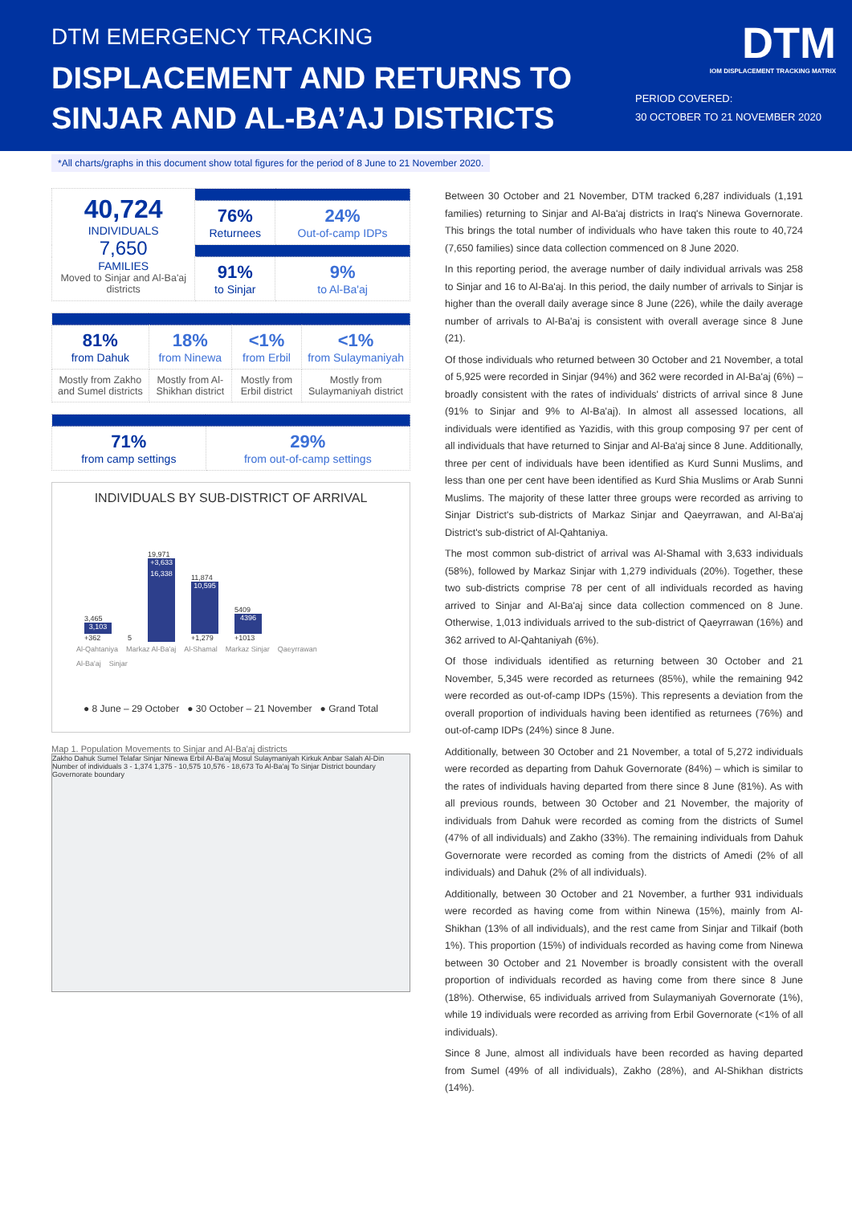DTM EMERGENCY TRACKING
DISPLACEMENT AND RETURNS TO
SINJAR AND AL-BA’AJ DISTRICTS
DTM
IOM DISPLACEMENT TRACKING MATRIX
PERIOD COVERED:
30 OCTOBER TO 21 NOVEMBER 2020
*All charts/graphs in this document show total figures for the period of 8 June to 21 November 2020.
| 40,724 INDIVIDUALS 7,650 FAMILIES Moved to Sinjar and Al-Ba'aj districts | | |
| | 76% Returnees | 24% Out-of-camp IDPs |
| | 91% to Sinjar | 9% to Al-Ba'aj |
| 81% from Dahuk | 18% from Ninewa | <1% from Erbil | <1% from Sulaymaniyah |
| Mostly from Zakho and Sumel districts | Mostly from Al-Shikhan district | Mostly from Erbil district | Mostly from Sulaymaniyah district |
| 71% from camp settings | 29% from out-of-camp settings |
INDIVIDUALS BY SUB-DISTRICT OF ARRIVAL
3,465
3,103
+362
5
19,971
+3,633
16,338
11,874
10,595
+1,279
5409
4396
+1013
Al-Qahtaniya Markaz Al-Ba'aj Al-Shamal Markaz Sinjar Qaeyrrawan
Al-Ba'aj Sinjar
● 8 June – 29 October ● 30 October – 21 November ● Grand Total
Map 1. Population Movements to Sinjar and Al-Ba'aj districts
Zakho Dahuk Sumel Telafar Sinjar Ninewa Erbil Al-Ba'aj Mosul Sulaymaniyah Kirkuk Anbar Salah Al-Din
Number of individuals 3 - 1,374 1,375 - 10,575 10,576 - 18,673 To Al-Ba'aj To Sinjar District boundary Governorate boundary
Between 30 October and 21 November, DTM tracked 6,287 individuals (1,191 families) returning to Sinjar and Al-Ba'aj districts in Iraq's Ninewa Governorate. This brings the total number of individuals who have taken this route to 40,724 (7,650 families) since data collection commenced on 8 June 2020.
In this reporting period, the average number of daily individual arrivals was 258 to Sinjar and 16 to Al-Ba'aj. In this period, the daily number of arrivals to Sinjar is higher than the overall daily average since 8 June (226), while the daily average number of arrivals to Al-Ba'aj is consistent with overall average since 8 June (21).
Of those individuals who returned between 30 October and 21 November, a total of 5,925 were recorded in Sinjar (94%) and 362 were recorded in Al-Ba'aj (6%) – broadly consistent with the rates of individuals' districts of arrival since 8 June (91% to Sinjar and 9% to Al-Ba'aj). In almost all assessed locations, all individuals were identified as Yazidis, with this group composing 97 per cent of all individuals that have returned to Sinjar and Al-Ba'aj since 8 June. Additionally, three per cent of individuals have been identified as Kurd Sunni Muslims, and less than one per cent have been identified as Kurd Shia Muslims or Arab Sunni Muslims. The majority of these latter three groups were recorded as arriving to Sinjar District's sub-districts of Markaz Sinjar and Qaeyrrawan, and Al-Ba'aj District's sub-district of Al-Qahtaniya.
The most common sub-district of arrival was Al-Shamal with 3,633 individuals (58%), followed by Markaz Sinjar with 1,279 individuals (20%). Together, these two sub-districts comprise 78 per cent of all individuals recorded as having arrived to Sinjar and Al-Ba'aj since data collection commenced on 8 June. Otherwise, 1,013 individuals arrived to the sub-district of Qaeyrrawan (16%) and 362 arrived to Al-Qahtaniyah (6%).
Of those individuals identified as returning between 30 October and 21 November, 5,345 were recorded as returnees (85%), while the remaining 942 were recorded as out-of-camp IDPs (15%). This represents a deviation from the overall proportion of individuals having been identified as returnees (76%) and out-of-camp IDPs (24%) since 8 June.
Additionally, between 30 October and 21 November, a total of 5,272 individuals were recorded as departing from Dahuk Governorate (84%) – which is similar to the rates of individuals having departed from there since 8 June (81%). As with all previous rounds, between 30 October and 21 November, the majority of individuals from Dahuk were recorded as coming from the districts of Sumel (47% of all individuals) and Zakho (33%). The remaining individuals from Dahuk Governorate were recorded as coming from the districts of Amedi (2% of all individuals) and Dahuk (2% of all individuals).
Additionally, between 30 October and 21 November, a further 931 individuals were recorded as having come from within Ninewa (15%), mainly from Al-Shikhan (13% of all individuals), and the rest came from Sinjar and Tilkaif (both 1%). This proportion (15%) of individuals recorded as having come from Ninewa between 30 October and 21 November is broadly consistent with the overall proportion of individuals recorded as having come from there since 8 June (18%). Otherwise, 65 individuals arrived from Sulaymaniyah Governorate (1%), while 19 individuals were recorded as arriving from Erbil Governorate (<1% of all individuals).
Since 8 June, almost all individuals have been recorded as having departed from Sumel (49% of all individuals), Zakho (28%), and Al-Shikhan districts (14%).